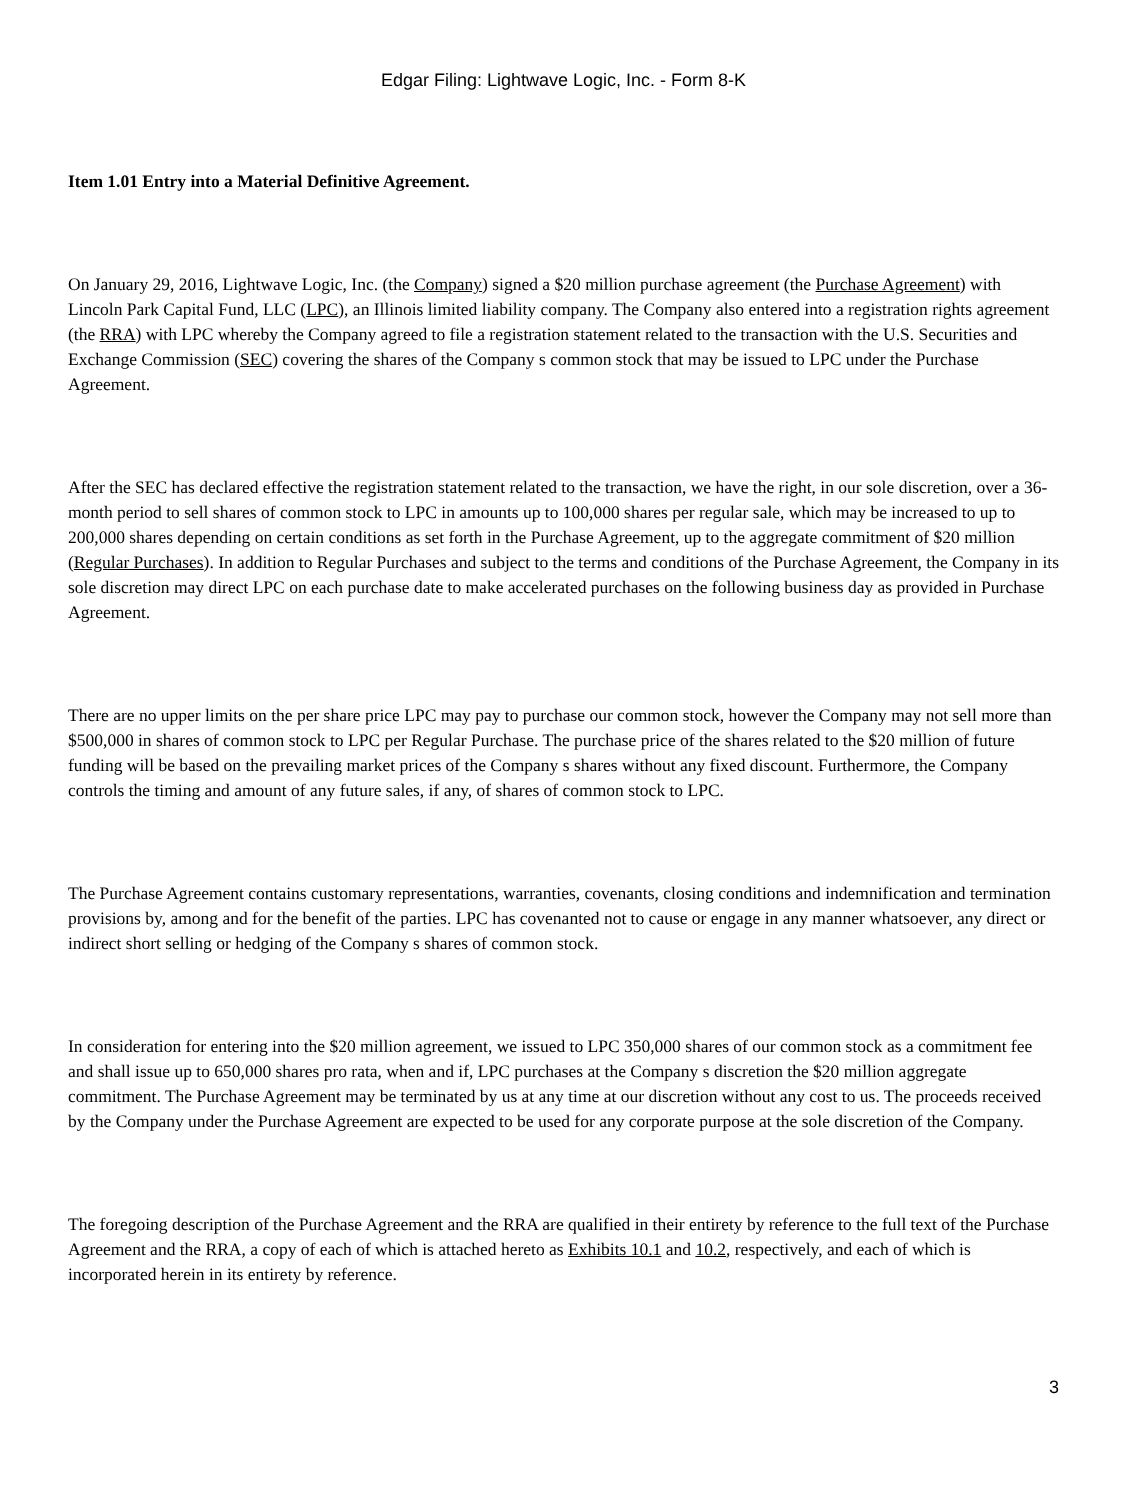Edgar Filing: Lightwave Logic, Inc. - Form 8-K
Item 1.01 Entry into a Material Definitive Agreement.
On January 29, 2016, Lightwave Logic, Inc. (the Company) signed a $20 million purchase agreement (the Purchase Agreement) with Lincoln Park Capital Fund, LLC (LPC), an Illinois limited liability company. The Company also entered into a registration rights agreement (the RRA) with LPC whereby the Company agreed to file a registration statement related to the transaction with the U.S. Securities and Exchange Commission (SEC) covering the shares of the Company s common stock that may be issued to LPC under the Purchase Agreement.
After the SEC has declared effective the registration statement related to the transaction, we have the right, in our sole discretion, over a 36-month period to sell shares of common stock to LPC in amounts up to 100,000 shares per regular sale, which may be increased to up to 200,000 shares depending on certain conditions as set forth in the Purchase Agreement, up to the aggregate commitment of $20 million (Regular Purchases). In addition to Regular Purchases and subject to the terms and conditions of the Purchase Agreement, the Company in its sole discretion may direct LPC on each purchase date to make accelerated purchases on the following business day as provided in Purchase Agreement.
There are no upper limits on the per share price LPC may pay to purchase our common stock, however the Company may not sell more than $500,000 in shares of common stock to LPC per Regular Purchase. The purchase price of the shares related to the $20 million of future funding will be based on the prevailing market prices of the Company s shares without any fixed discount. Furthermore, the Company controls the timing and amount of any future sales, if any, of shares of common stock to LPC.
The Purchase Agreement contains customary representations, warranties, covenants, closing conditions and indemnification and termination provisions by, among and for the benefit of the parties. LPC has covenanted not to cause or engage in any manner whatsoever, any direct or indirect short selling or hedging of the Company s shares of common stock.
In consideration for entering into the $20 million agreement, we issued to LPC 350,000 shares of our common stock as a commitment fee and shall issue up to 650,000 shares pro rata, when and if, LPC purchases at the Company s discretion the $20 million aggregate commitment. The Purchase Agreement may be terminated by us at any time at our discretion without any cost to us. The proceeds received by the Company under the Purchase Agreement are expected to be used for any corporate purpose at the sole discretion of the Company.
The foregoing description of the Purchase Agreement and the RRA are qualified in their entirety by reference to the full text of the Purchase Agreement and the RRA, a copy of each of which is attached hereto as Exhibits 10.1 and 10.2, respectively, and each of which is incorporated herein in its entirety by reference.
3